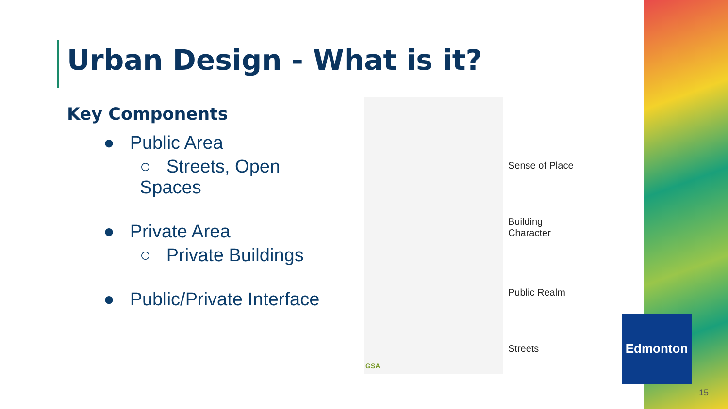Urban Design - What is it?
Key Components
● Public Area
○ Streets, Open Spaces
● Private Area
○ Private Buildings
● Public/Private Interface
GSA
Sense of Place
Building
Character
Public Realm
Streets
Edmonton
15